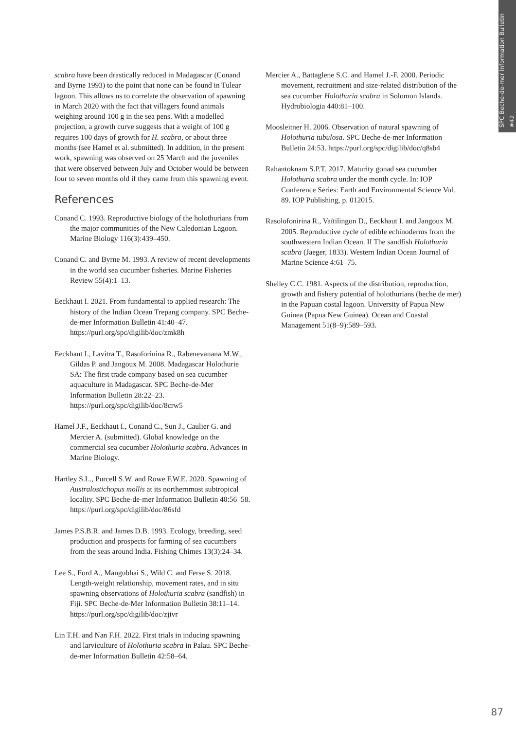SPC Beche-de-mer Information Bulletin #42
scabra have been drastically reduced in Madagascar (Conand and Byrne 1993) to the point that none can be found in Tulear lagoon. This allows us to correlate the observation of spawning in March 2020 with the fact that villagers found animals weighing around 100 g in the sea pens. With a modelled projection, a growth curve suggests that a weight of 100 g requires 100 days of growth for H. scabra, or about three months (see Hamel et al. submitted). In addition, in the present work, spawning was observed on 25 March and the juveniles that were observed between July and October would be between four to seven months old if they came from this spawning event.
References
Conand C. 1993. Reproductive biology of the holothurians from the major communities of the New Caledonian Lagoon. Marine Biology 116(3):439–450.
Conand C. and Byrne M. 1993. A review of recent developments in the world sea cucumber fisheries. Marine Fisheries Review 55(4):1–13.
Eeckhaut I. 2021. From fundamental to applied research: The history of the Indian Ocean Trepang company. SPC Beche-de-mer Information Bulletin 41:40–47. https://purl.org/spc/digilib/doc/zmk8h
Eeckhaut I., Lavitra T., Rasoforinina R., Rabenevanana M.W., Gildas P. and Jangoux M. 2008. Madagascar Holothurie SA: The first trade company based on sea cucumber aquaculture in Madagascar. SPC Beche-de-Mer Information Bulletin 28:22–23. https://purl.org/spc/digilib/doc/8crw5
Hamel J.F., Eeckhaut I., Conand C., Sun J., Caulier G. and Mercier A. (submitted). Global knowledge on the commercial sea cucumber Holothuria scabra. Advances in Marine Biology.
Hartley S.L., Purcell S.W. and Rowe F.W.E. 2020. Spawning of Australostichopus mollis at its northernmost subtropical locality. SPC Beche-de-mer Information Bulletin 40:56–58. https://purl.org/spc/digilib/doc/86sfd
James P.S.B.R. and James D.B. 1993. Ecology, breeding, seed production and prospects for farming of sea cucumbers from the seas around India. Fishing Chimes 13(3):24–34.
Lee S., Ford A., Mangubhai S., Wild C. and Ferse S. 2018. Length-weight relationship, movement rates, and in situ spawning observations of Holothuria scabra (sandfish) in Fiji. SPC Beche-de-Mer Information Bulletin 38:11–14. https://purl.org/spc/digilib/doc/zjivr
Lin T.H. and Nan F.H. 2022. First trials in inducing spawning and larviculture of Holothuria scabra in Palau. SPC Beche-de-mer Information Bulletin 42:58–64.
Mercier A., Battaglene S.C. and Hamel J.-F. 2000. Periodic movement, recruitment and size-related distribution of the sea cucumber Holothuria scabra in Solomon Islands. Hydrobiologia 440:81–100.
Moosleitner H. 2006. Observation of natural spawning of Holothuria tubulosa. SPC Beche-de-mer Information Bulletin 24:53. https://purl.org/spc/digilib/doc/q8sb4
Rahantoknam S.P.T. 2017. Maturity gonad sea cucumber Holothuria scabra under the month cycle. In: IOP Conference Series: Earth and Environmental Science Vol. 89. IOP Publishing, p. 012015.
Rasolofonirina R., Vaïtilingon D., Eeckhaut I. and Jangoux M. 2005. Reproductive cycle of edible echinoderms from the southwestern Indian Ocean. II The sandfish Holothuria scabra (Jaeger, 1833). Western Indian Ocean Journal of Marine Science 4:61–75.
Shelley C.C. 1981. Aspects of the distribution, reproduction, growth and fishery potential of holothurians (beche de mer) in the Papuan costal lagoon. University of Papua New Guinea (Papua New Guinea). Ocean and Coastal Management 51(8–9):589–593.
87